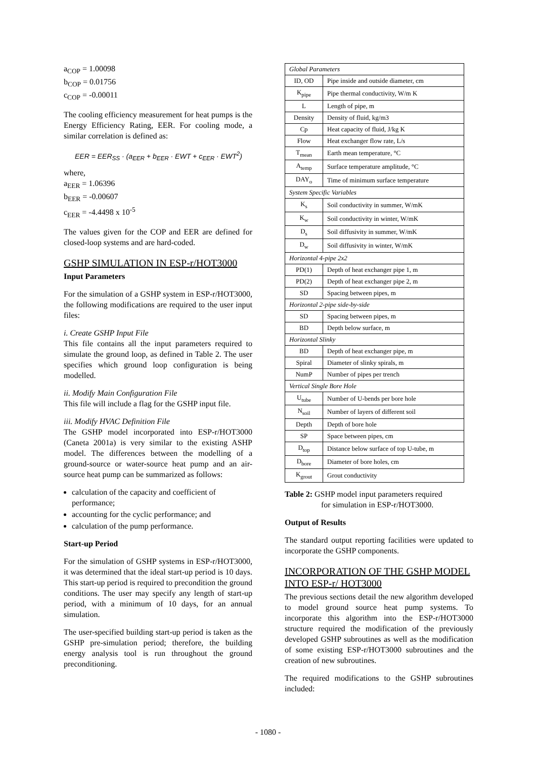a<sub>COP</sub> = 1.00098
b<sub>COP</sub> = 0.01756
c<sub>COP</sub> = -0.00011
The cooling efficiency measurement for heat pumps is the Energy Efficiency Rating, EER. For cooling mode, a similar correlation is defined as:
EER = EER<sub>SS</sub> · (a<sub>EER</sub> + b<sub>EER</sub> · EWT + c<sub>EER</sub> · EWT<sup>2</sup>)
where,
a<sub>EER</sub> = 1.06396
b<sub>EER</sub> = -0.00607
c<sub>EER</sub> = -4.4498 x 10<sup>-5</sup>
The values given for the COP and EER are defined for closed-loop systems and are hard-coded.
GSHP SIMULATION IN ESP-r/HOT3000
Input Parameters
For the simulation of a GSHP system in ESP-r/HOT3000, the following modifications are required to the user input files:
i. Create GSHP Input File
This file contains all the input parameters required to simulate the ground loop, as defined in Table 2. The user specifies which ground loop configuration is being modelled.
ii. Modify Main Configuration File
This file will include a flag for the GSHP input file.
iii. Modify HVAC Definition File
The GSHP model incorporated into ESP-r/HOT3000 (Caneta 2001a) is very similar to the existing ASHP model. The differences between the modelling of a ground-source or water-source heat pump and an air-source heat pump can be summarized as follows:
calculation of the capacity and coefficient of performance;
accounting for the cyclic performance; and
calculation of the pump performance.
Start-up Period
For the simulation of GSHP systems in ESP-r/HOT3000, it was determined that the ideal start-up period is 10 days. This start-up period is required to precondition the ground conditions. The user may specify any length of start-up period, with a minimum of 10 days, for an annual simulation.
The user-specified building start-up period is taken as the GSHP pre-simulation period; therefore, the building energy analysis tool is run throughout the ground preconditioning.
| Global Parameters | |
| ID, OD | Pipe inside and outside diameter, cm |
| K<sub>pipe</sub> | Pipe thermal conductivity, W/m K |
| L | Length of pipe, m |
| Density | Density of fluid, kg/m3 |
| Cp | Heat capacity of fluid, J/kg K |
| Flow | Heat exchanger flow rate, L/s |
| T<sub>mean</sub> | Earth mean temperature, °C |
| A<sub>temp</sub> | Surface temperature amplitude, °C |
| DAY<sub>o</sub> | Time of minimum surface temperature |
| System Specific Variables | |
| K<sub>s</sub> | Soil conductivity in summer, W/mK |
| K<sub>w</sub> | Soil conductivity in winter, W/mK |
| D<sub>s</sub> | Soil diffusivity in summer, W/mK |
| D<sub>w</sub> | Soil diffusivity in winter, W/mK |
| Horizontal 4-pipe 2x2 | |
| PD(1) | Depth of heat exchanger pipe 1, m |
| PD(2) | Depth of heat exchanger pipe 2, m |
| SD | Spacing between pipes, m |
| Horizontal 2-pipe side-by-side | |
| SD | Spacing between pipes, m |
| BD | Depth below surface, m |
| Horizontal Slinky | |
| BD | Depth of heat exchanger pipe, m |
| Spiral | Diameter of slinky spirals, m |
| NumP | Number of pipes per trench |
| Vertical Single Bore Hole | |
| U<sub>tube</sub> | Number of U-bends per bore hole |
| N<sub>soil</sub> | Number of layers of different soil |
| Depth | Depth of bore hole |
| SP | Space between pipes, cm |
| D<sub>top</sub> | Distance below surface of top U-tube, m |
| D<sub>bore</sub> | Diameter of bore holes, cm |
| K<sub>grout</sub> | Grout conductivity |
Table 2: GSHP model input parameters required
for simulation in ESP-r/HOT3000.
Output of Results
The standard output reporting facilities were updated to incorporate the GSHP components.
INCORPORATION OF THE GSHP MODEL INTO ESP-r/ HOT3000
The previous sections detail the new algorithm developed to model ground source heat pump systems. To incorporate this algorithm into the ESP-r/HOT3000 structure required the modification of the previously developed GSHP subroutines as well as the modification of some existing ESP-r/HOT3000 subroutines and the creation of new subroutines.
The required modifications to the GSHP subroutines included:
- 1080 -